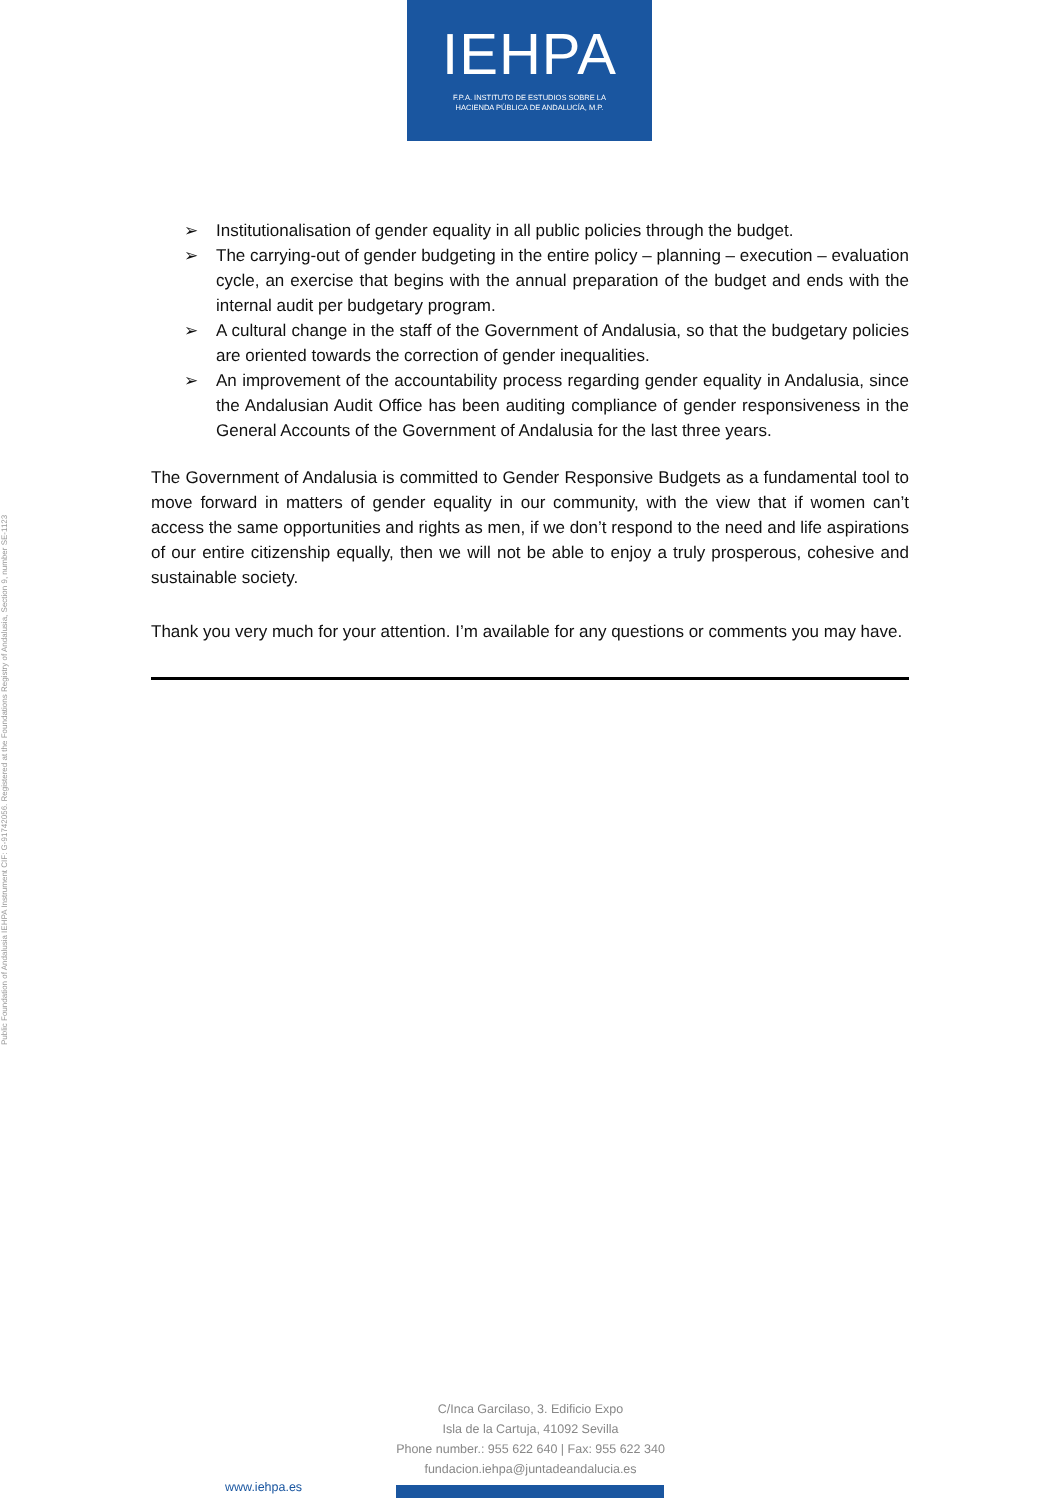IEHPA
F.P.A. INSTITUTO DE ESTUDIOS SOBRE LA
HACIENDA PÚBLICA DE ANDALUCÍA, M.P.
Public Foundation of Andalusia IEHPA Instrument CIF: G-91742056. Registered at the Foundations Registry of Andalusia, Section 9, number SE-1123
➢ Institutionalisation of gender equality in all public policies through the budget.
➢ The carrying-out of gender budgeting in the entire policy – planning – execution – evaluation cycle, an exercise that begins with the annual preparation of the budget and ends with the internal audit per budgetary program.
➢ A cultural change in the staff of the Government of Andalusia, so that the budgetary policies are oriented towards the correction of gender inequalities.
➢ An improvement of the accountability process regarding gender equality in Andalusia, since the Andalusian Audit Office has been auditing compliance of gender responsiveness in the General Accounts of the Government of Andalusia for the last three years.
The Government of Andalusia is committed to Gender Responsive Budgets as a fundamental tool to move forward in matters of gender equality in our community, with the view that if women can’t access the same opportunities and rights as men, if we don’t respond to the need and life aspirations of our entire citizenship equally, then we will not be able to enjoy a truly prosperous, cohesive and sustainable society.
Thank you very much for your attention. I’m available for any questions or comments you may have.
C/Inca Garcilaso, 3. Edificio Expo
Isla de la Cartuja, 41092 Sevilla
Phone number.: 955 622 640 | Fax: 955 622 340
fundacion.iehpa@juntadeandalucia.es
www.iehpa.es